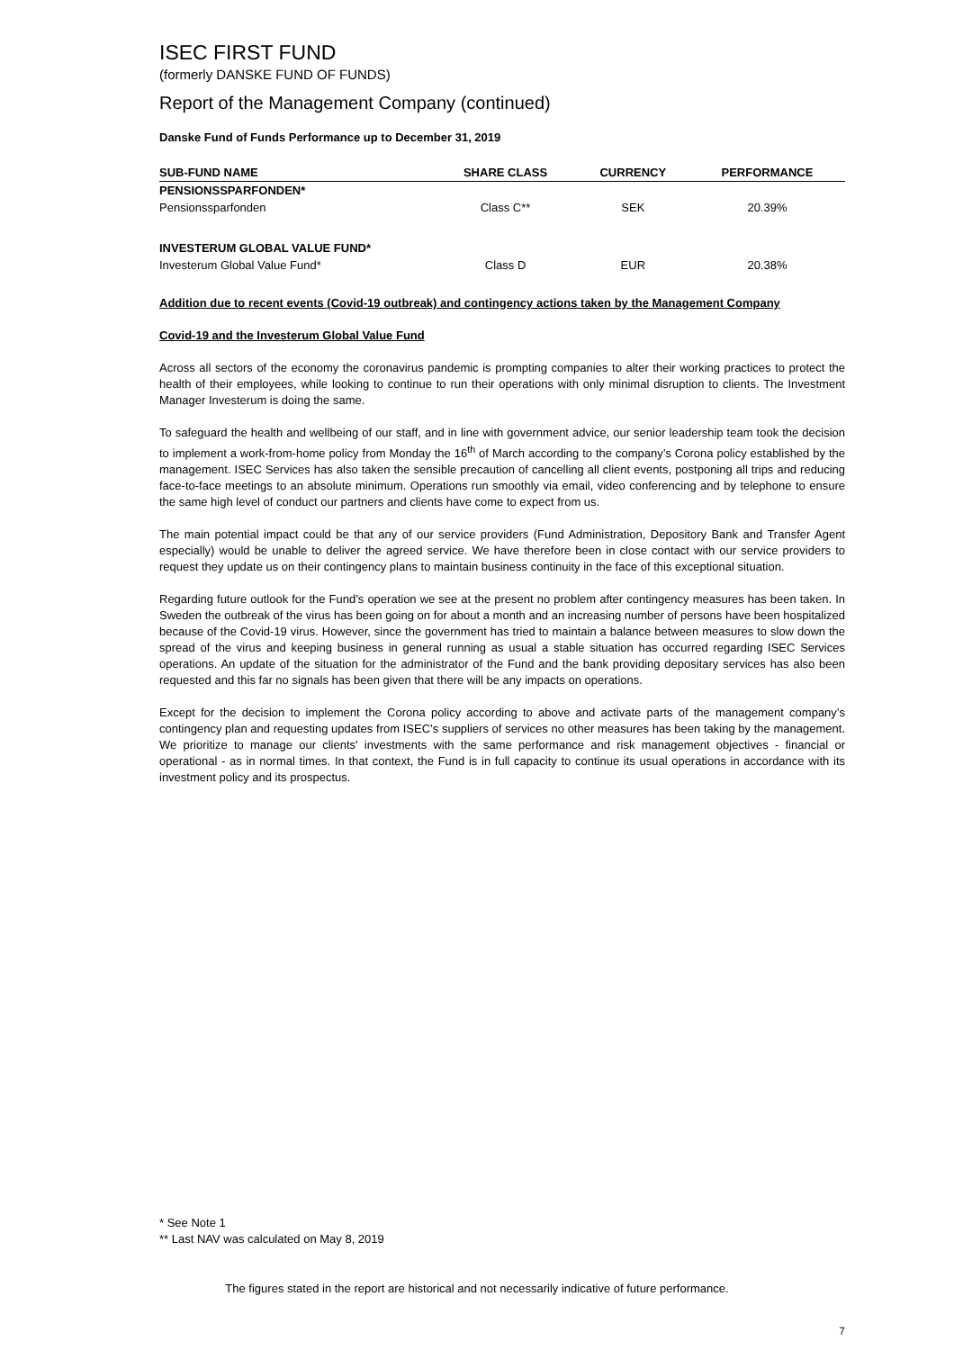ISEC FIRST FUND
(formerly DANSKE FUND OF FUNDS)
Report of the Management Company (continued)
Danske Fund of Funds Performance up to December 31, 2019
| SUB-FUND NAME | SHARE CLASS | CURRENCY | PERFORMANCE |
| --- | --- | --- | --- |
| PENSIONSSPARFONDEN* | | | |
| Pensionssparfonden | Class C** | SEK | 20.39% |
| INVESTERUM GLOBAL VALUE FUND* | | | |
| Investerum Global Value Fund* | Class D | EUR | 20.38% |
Addition due to recent events (Covid-19 outbreak) and contingency actions taken by the Management Company
Covid-19 and the Investerum Global Value Fund
Across all sectors of the economy the coronavirus pandemic is prompting companies to alter their working practices to protect the health of their employees, while looking to continue to run their operations with only minimal disruption to clients. The Investment Manager Investerum is doing the same.
To safeguard the health and wellbeing of our staff, and in line with government advice, our senior leadership team took the decision to implement a work-from-home policy from Monday the 16<sup>th</sup> of March according to the company’s Corona policy established by the management. ISEC Services has also taken the sensible precaution of cancelling all client events, postponing all trips and reducing face-to-face meetings to an absolute minimum. Operations run smoothly via email, video conferencing and by telephone to ensure the same high level of conduct our partners and clients have come to expect from us.
The main potential impact could be that any of our service providers (Fund Administration, Depository Bank and Transfer Agent especially) would be unable to deliver the agreed service. We have therefore been in close contact with our service providers to request they update us on their contingency plans to maintain business continuity in the face of this exceptional situation.
Regarding future outlook for the Fund’s operation we see at the present no problem after contingency measures has been taken. In Sweden the outbreak of the virus has been going on for about a month and an increasing number of persons have been hospitalized because of the Covid-19 virus. However, since the government has tried to maintain a balance between measures to slow down the spread of the virus and keeping business in general running as usual a stable situation has occurred regarding ISEC Services operations. An update of the situation for the administrator of the Fund and the bank providing depositary services has also been requested and this far no signals has been given that there will be any impacts on operations.
Except for the decision to implement the Corona policy according to above and activate parts of the management company’s contingency plan and requesting updates from ISEC’s suppliers of services no other measures has been taking by the management. We prioritize to manage our clients' investments with the same performance and risk management objectives - financial or operational - as in normal times. In that context, the Fund is in full capacity to continue its usual operations in accordance with its investment policy and its prospectus.
* See Note 1
** Last NAV was calculated on May 8, 2019
The figures stated in the report are historical and not necessarily indicative of future performance.
7